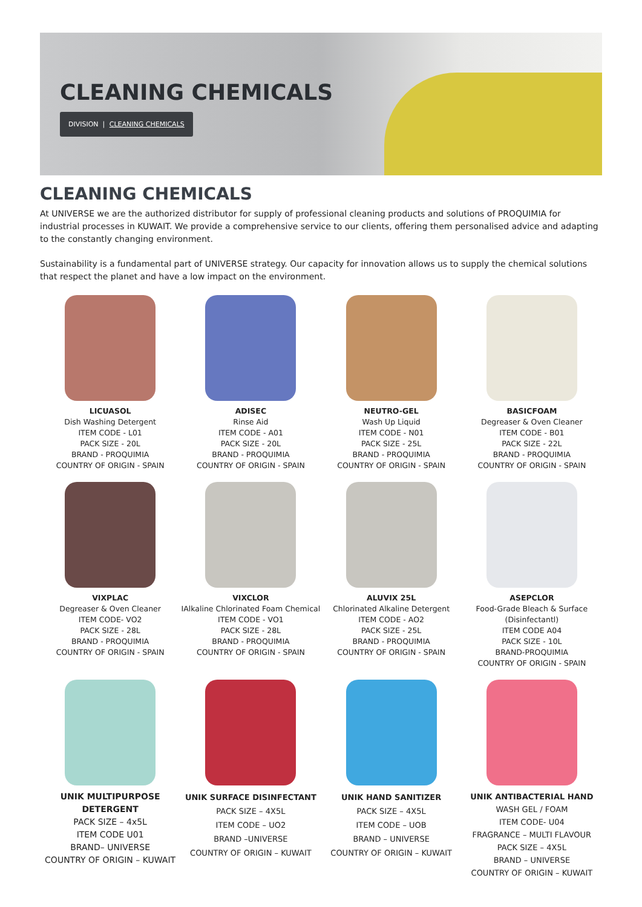CLEANING CHEMICALS
DIVISION | CLEANING CHEMICALS
CLEANING CHEMICALS
At UNIVERSE we are the authorized distributor for supply of professional cleaning products and solutions of PROQUIMIA for industrial processes in KUWAIT. We provide a comprehensive service to our clients, offering them personalised advice and adapting to the constantly changing environment.
Sustainability is a fundamental part of UNIVERSE strategy. Our capacity for innovation allows us to supply the chemical solutions that respect the planet and have a low impact on the environment.
LICUASOL
Dish Washing Detergent
ITEM CODE - L01
PACK SIZE - 20L
BRAND - PROQUIMIA
COUNTRY OF ORIGIN - SPAIN
ADISEC
Rinse Aid
ITEM CODE - A01
PACK SIZE - 20L
BRAND - PROQUIMIA
COUNTRY OF ORIGIN - SPAIN
NEUTRO-GEL
Wash Up Liquid
ITEM CODE - N01
PACK SIZE - 25L
BRAND - PROQUIMIA
COUNTRY OF ORIGIN - SPAIN
BASICFOAM
Degreaser & Oven Cleaner
ITEM CODE - B01
PACK SIZE - 22L
BRAND - PROQUIMIA
COUNTRY OF ORIGIN - SPAIN
VIXPLAC
Degreaser & Oven Cleaner
ITEM CODE- VO2
PACK SIZE - 28L
BRAND - PROQUIMIA
COUNTRY OF ORIGIN - SPAIN
VIXCLOR
IAlkaline Chlorinated Foam Chemical
ITEM CODE - VO1
PACK SIZE - 28L
BRAND - PROQUIMIA
COUNTRY OF ORIGIN - SPAIN
ALUVIX 25L
Chlorinated Alkaline Detergent
ITEM CODE - AO2
PACK SIZE - 25L
BRAND - PROQUIMIA
COUNTRY OF ORIGIN - SPAIN
ASEPCLOR
Food-Grade Bleach & Surface (Disinfectantl)
ITEM CODE A04
PACK SIZE - 10L
BRAND-PROQUIMIA
COUNTRY OF ORIGIN - SPAIN
UNIK MULTIPURPOSE DETERGENT
PACK SIZE – 4x5L
ITEM CODE U01
BRAND– UNIVERSE
COUNTRY OF ORIGIN – KUWAIT
UNIK SURFACE DISINFECTANT
PACK SIZE – 4X5L
ITEM CODE – UO2
BRAND –UNIVERSE
COUNTRY OF ORIGIN – KUWAIT
UNIK HAND SANITIZER
PACK SIZE – 4X5L
ITEM CODE – UOB
BRAND – UNIVERSE
COUNTRY OF ORIGIN – KUWAIT
UNIK ANTIBACTERIAL HAND
WASH GEL / FOAM
ITEM CODE- U04
FRAGRANCE – MULTI FLAVOUR
PACK SIZE – 4X5L
BRAND – UNIVERSE
COUNTRY OF ORIGIN – KUWAIT